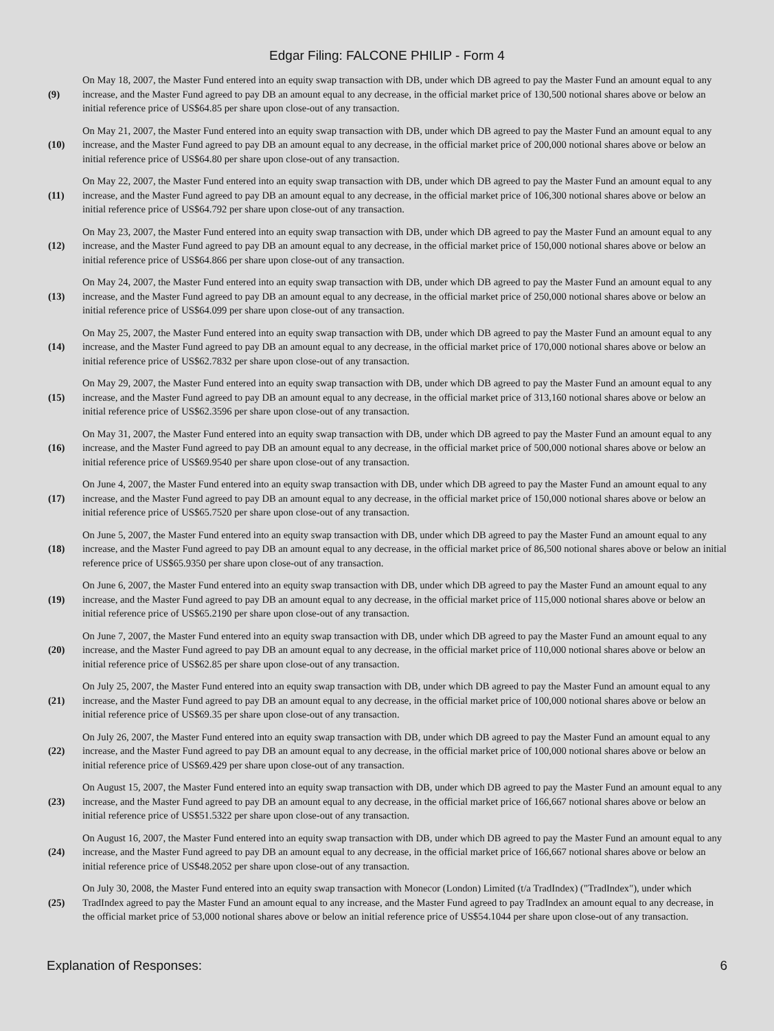Edgar Filing: FALCONE PHILIP - Form 4
| (9) | On May 18, 2007, the Master Fund entered into an equity swap transaction with DB, under which DB agreed to pay the Master Fund an amount equal to any increase, and the Master Fund agreed to pay DB an amount equal to any decrease, in the official market price of 130,500 notional shares above or below an initial reference price of US$64.85 per share upon close-out of any transaction. |
| (10) | On May 21, 2007, the Master Fund entered into an equity swap transaction with DB, under which DB agreed to pay the Master Fund an amount equal to any increase, and the Master Fund agreed to pay DB an amount equal to any decrease, in the official market price of 200,000 notional shares above or below an initial reference price of US$64.80 per share upon close-out of any transaction. |
| (11) | On May 22, 2007, the Master Fund entered into an equity swap transaction with DB, under which DB agreed to pay the Master Fund an amount equal to any increase, and the Master Fund agreed to pay DB an amount equal to any decrease, in the official market price of 106,300 notional shares above or below an initial reference price of US$64.792 per share upon close-out of any transaction. |
| (12) | On May 23, 2007, the Master Fund entered into an equity swap transaction with DB, under which DB agreed to pay the Master Fund an amount equal to any increase, and the Master Fund agreed to pay DB an amount equal to any decrease, in the official market price of 150,000 notional shares above or below an initial reference price of US$64.866 per share upon close-out of any transaction. |
| (13) | On May 24, 2007, the Master Fund entered into an equity swap transaction with DB, under which DB agreed to pay the Master Fund an amount equal to any increase, and the Master Fund agreed to pay DB an amount equal to any decrease, in the official market price of 250,000 notional shares above or below an initial reference price of US$64.099 per share upon close-out of any transaction. |
| (14) | On May 25, 2007, the Master Fund entered into an equity swap transaction with DB, under which DB agreed to pay the Master Fund an amount equal to any increase, and the Master Fund agreed to pay DB an amount equal to any decrease, in the official market price of 170,000 notional shares above or below an initial reference price of US$62.7832 per share upon close-out of any transaction. |
| (15) | On May 29, 2007, the Master Fund entered into an equity swap transaction with DB, under which DB agreed to pay the Master Fund an amount equal to any increase, and the Master Fund agreed to pay DB an amount equal to any decrease, in the official market price of 313,160 notional shares above or below an initial reference price of US$62.3596 per share upon close-out of any transaction. |
| (16) | On May 31, 2007, the Master Fund entered into an equity swap transaction with DB, under which DB agreed to pay the Master Fund an amount equal to any increase, and the Master Fund agreed to pay DB an amount equal to any decrease, in the official market price of 500,000 notional shares above or below an initial reference price of US$69.9540 per share upon close-out of any transaction. |
| (17) | On June 4, 2007, the Master Fund entered into an equity swap transaction with DB, under which DB agreed to pay the Master Fund an amount equal to any increase, and the Master Fund agreed to pay DB an amount equal to any decrease, in the official market price of 150,000 notional shares above or below an initial reference price of US$65.7520 per share upon close-out of any transaction. |
| (18) | On June 5, 2007, the Master Fund entered into an equity swap transaction with DB, under which DB agreed to pay the Master Fund an amount equal to any increase, and the Master Fund agreed to pay DB an amount equal to any decrease, in the official market price of 86,500 notional shares above or below an initial reference price of US$65.9350 per share upon close-out of any transaction. |
| (19) | On June 6, 2007, the Master Fund entered into an equity swap transaction with DB, under which DB agreed to pay the Master Fund an amount equal to any increase, and the Master Fund agreed to pay DB an amount equal to any decrease, in the official market price of 115,000 notional shares above or below an initial reference price of US$65.2190 per share upon close-out of any transaction. |
| (20) | On June 7, 2007, the Master Fund entered into an equity swap transaction with DB, under which DB agreed to pay the Master Fund an amount equal to any increase, and the Master Fund agreed to pay DB an amount equal to any decrease, in the official market price of 110,000 notional shares above or below an initial reference price of US$62.85 per share upon close-out of any transaction. |
| (21) | On July 25, 2007, the Master Fund entered into an equity swap transaction with DB, under which DB agreed to pay the Master Fund an amount equal to any increase, and the Master Fund agreed to pay DB an amount equal to any decrease, in the official market price of 100,000 notional shares above or below an initial reference price of US$69.35 per share upon close-out of any transaction. |
| (22) | On July 26, 2007, the Master Fund entered into an equity swap transaction with DB, under which DB agreed to pay the Master Fund an amount equal to any increase, and the Master Fund agreed to pay DB an amount equal to any decrease, in the official market price of 100,000 notional shares above or below an initial reference price of US$69.429 per share upon close-out of any transaction. |
| (23) | On August 15, 2007, the Master Fund entered into an equity swap transaction with DB, under which DB agreed to pay the Master Fund an amount equal to any increase, and the Master Fund agreed to pay DB an amount equal to any decrease, in the official market price of 166,667 notional shares above or below an initial reference price of US$51.5322 per share upon close-out of any transaction. |
| (24) | On August 16, 2007, the Master Fund entered into an equity swap transaction with DB, under which DB agreed to pay the Master Fund an amount equal to any increase, and the Master Fund agreed to pay DB an amount equal to any decrease, in the official market price of 166,667 notional shares above or below an initial reference price of US$48.2052 per share upon close-out of any transaction. |
| (25) | On July 30, 2008, the Master Fund entered into an equity swap transaction with Monecor (London) Limited (t/a TradIndex) ("TradIndex"), under which TradIndex agreed to pay the Master Fund an amount equal to any increase, and the Master Fund agreed to pay TradIndex an amount equal to any decrease, in the official market price of 53,000 notional shares above or below an initial reference price of US$54.1044 per share upon close-out of any transaction. |
Explanation of Responses: 6